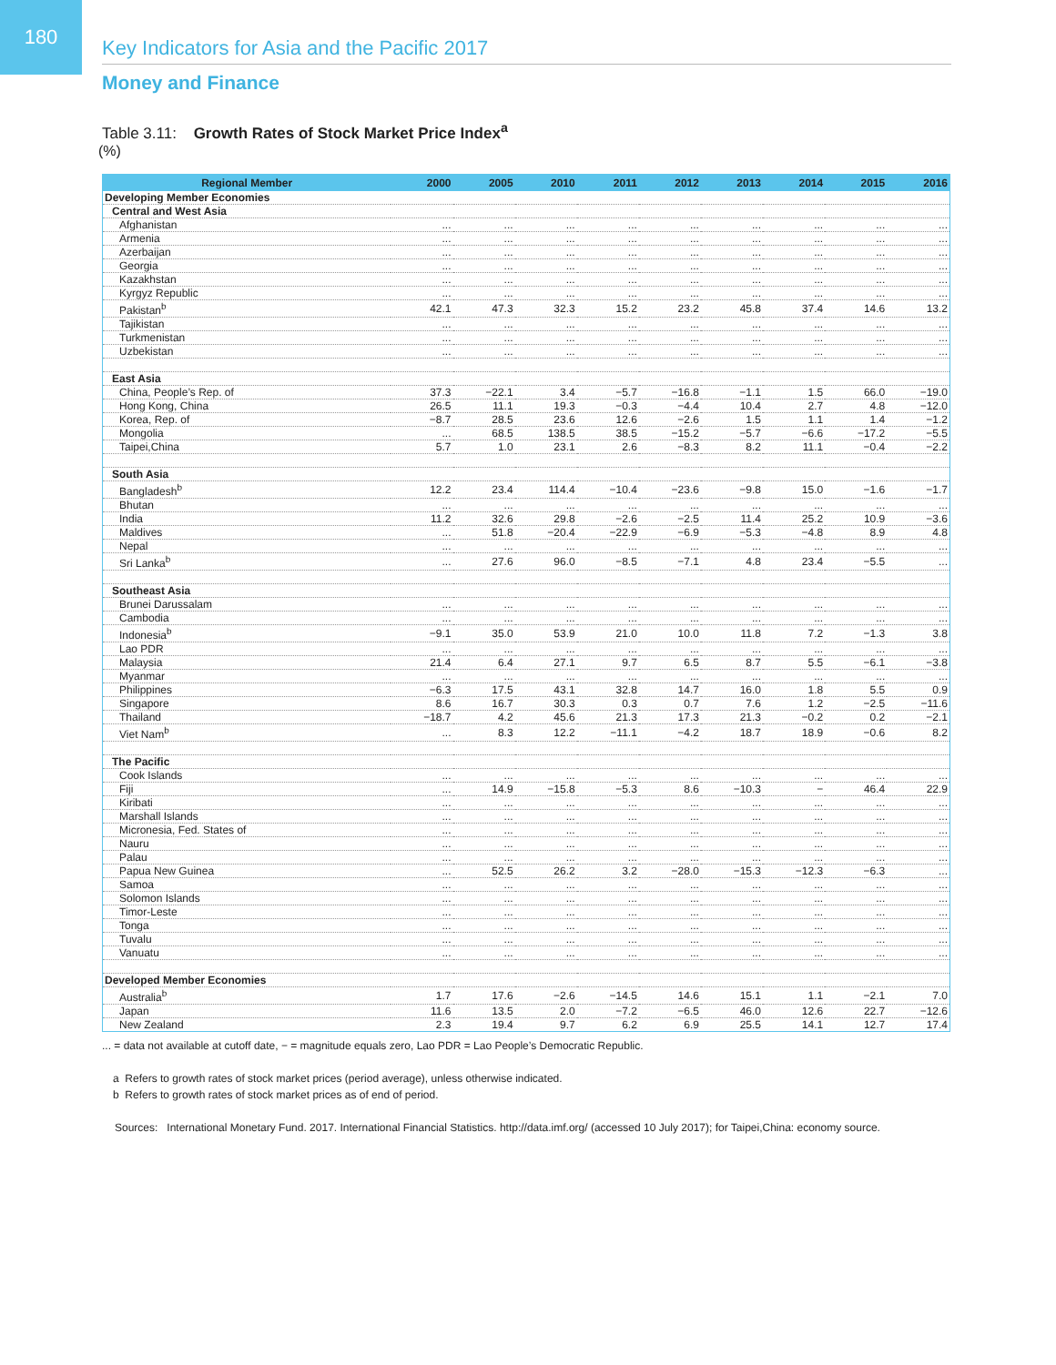180
Key Indicators for Asia and the Pacific 2017
Money and Finance
Table 3.11: Growth Rates of Stock Market Price Index<sup>a</sup>
(%)
| Regional Member | 2000 | 2005 | 2010 | 2011 | 2012 | 2013 | 2014 | 2015 | 2016 |
| --- | --- | --- | --- | --- | --- | --- | --- | --- | --- |
| Developing Member Economies | | | | | | | | | |
| Central and West Asia | | | | | | | | | |
| Afghanistan | ... | ... | ... | ... | ... | ... | ... | ... | ... |
| Armenia | ... | ... | ... | ... | ... | ... | ... | ... | ... |
| Azerbaijan | ... | ... | ... | ... | ... | ... | ... | ... | ... |
| Georgia | ... | ... | ... | ... | ... | ... | ... | ... | ... |
| Kazakhstan | ... | ... | ... | ... | ... | ... | ... | ... | ... |
| Kyrgyz Republic | ... | ... | ... | ... | ... | ... | ... | ... | ... |
| Pakistan<sup>b</sup> | 42.1 | 47.3 | 32.3 | 15.2 | 23.2 | 45.8 | 37.4 | 14.6 | 13.2 |
| Tajikistan | ... | ... | ... | ... | ... | ... | ... | ... | ... |
| Turkmenistan | ... | ... | ... | ... | ... | ... | ... | ... | ... |
| Uzbekistan | ... | ... | ... | ... | ... | ... | ... | ... | ... |
| East Asia | | | | | | | | | |
| China, People’s Rep. of | 37.3 | −22.1 | 3.4 | −5.7 | −16.8 | −1.1 | 1.5 | 66.0 | −19.0 |
| Hong Kong, China | 26.5 | 11.1 | 19.3 | −0.3 | −4.4 | 10.4 | 2.7 | 4.8 | −12.0 |
| Korea, Rep. of | −8.7 | 28.5 | 23.6 | 12.6 | −2.6 | 1.5 | 1.1 | 1.4 | −1.2 |
| Mongolia | ... | 68.5 | 138.5 | 38.5 | −15.2 | −5.7 | −6.6 | −17.2 | −5.5 |
| Taipei,China | 5.7 | 1.0 | 23.1 | 2.6 | −8.3 | 8.2 | 11.1 | −0.4 | −2.2 |
| South Asia | | | | | | | | | |
| Bangladesh<sup>b</sup> | 12.2 | 23.4 | 114.4 | −10.4 | −23.6 | −9.8 | 15.0 | −1.6 | −1.7 |
| Bhutan | ... | ... | ... | ... | ... | ... | ... | ... | ... |
| India | 11.2 | 32.6 | 29.8 | −2.6 | −2.5 | 11.4 | 25.2 | 10.9 | −3.6 |
| Maldives | ... | 51.8 | −20.4 | −22.9 | −6.9 | −5.3 | −4.8 | 8.9 | 4.8 |
| Nepal | ... | ... | ... | ... | ... | ... | ... | ... | ... |
| Sri Lanka<sup>b</sup> | ... | 27.6 | 96.0 | −8.5 | −7.1 | 4.8 | 23.4 | −5.5 | ... |
| Southeast Asia | | | | | | | | | |
| Brunei Darussalam | ... | ... | ... | ... | ... | ... | ... | ... | ... |
| Cambodia | ... | ... | ... | ... | ... | ... | ... | ... | ... |
| Indonesia<sup>b</sup> | −9.1 | 35.0 | 53.9 | 21.0 | 10.0 | 11.8 | 7.2 | −1.3 | 3.8 |
| Lao PDR | ... | ... | ... | ... | ... | ... | ... | ... | ... |
| Malaysia | 21.4 | 6.4 | 27.1 | 9.7 | 6.5 | 8.7 | 5.5 | −6.1 | −3.8 |
| Myanmar | ... | ... | ... | ... | ... | ... | ... | ... | ... |
| Philippines | −6.3 | 17.5 | 43.1 | 32.8 | 14.7 | 16.0 | 1.8 | 5.5 | 0.9 |
| Singapore | 8.6 | 16.7 | 30.3 | 0.3 | 0.7 | 7.6 | 1.2 | −2.5 | −11.6 |
| Thailand | −18.7 | 4.2 | 45.6 | 21.3 | 17.3 | 21.3 | −0.2 | 0.2 | −2.1 |
| Viet Nam<sup>b</sup> | ... | 8.3 | 12.2 | −11.1 | −4.2 | 18.7 | 18.9 | −0.6 | 8.2 |
| The Pacific | | | | | | | | | |
| Cook Islands | ... | ... | ... | ... | ... | ... | ... | ... | ... |
| Fiji | ... | 14.9 | −15.8 | −5.3 | 8.6 | −10.3 | − | 46.4 | 22.9 |
| Kiribati | ... | ... | ... | ... | ... | ... | ... | ... | ... |
| Marshall Islands | ... | ... | ... | ... | ... | ... | ... | ... | ... |
| Micronesia, Fed. States of | ... | ... | ... | ... | ... | ... | ... | ... | ... |
| Nauru | ... | ... | ... | ... | ... | ... | ... | ... | ... |
| Palau | ... | ... | ... | ... | ... | ... | ... | ... | ... |
| Papua New Guinea | ... | 52.5 | 26.2 | 3.2 | −28.0 | −15.3 | −12.3 | −6.3 | ... |
| Samoa | ... | ... | ... | ... | ... | ... | ... | ... | ... |
| Solomon Islands | ... | ... | ... | ... | ... | ... | ... | ... | ... |
| Timor-Leste | ... | ... | ... | ... | ... | ... | ... | ... | ... |
| Tonga | ... | ... | ... | ... | ... | ... | ... | ... | ... |
| Tuvalu | ... | ... | ... | ... | ... | ... | ... | ... | ... |
| Vanuatu | ... | ... | ... | ... | ... | ... | ... | ... | ... |
| Developed Member Economies | | | | | | | | | |
| Australia<sup>b</sup> | 1.7 | 17.6 | −2.6 | −14.5 | 14.6 | 15.1 | 1.1 | −2.1 | 7.0 |
| Japan | 11.6 | 13.5 | 2.0 | −7.2 | −6.5 | 46.0 | 12.6 | 22.7 | −12.6 |
| New Zealand | 2.3 | 19.4 | 9.7 | 6.2 | 6.9 | 25.5 | 14.1 | 12.7 | 17.4 |
... = data not available at cutoff date, − = magnitude equals zero, Lao PDR = Lao People’s Democratic Republic.
a Refers to growth rates of stock market prices (period average), unless otherwise indicated.
b Refers to growth rates of stock market prices as of end of period.
Sources: International Monetary Fund. 2017. International Financial Statistics. http://data.imf.org/ (accessed 10 July 2017); for Taipei,China: economy source.